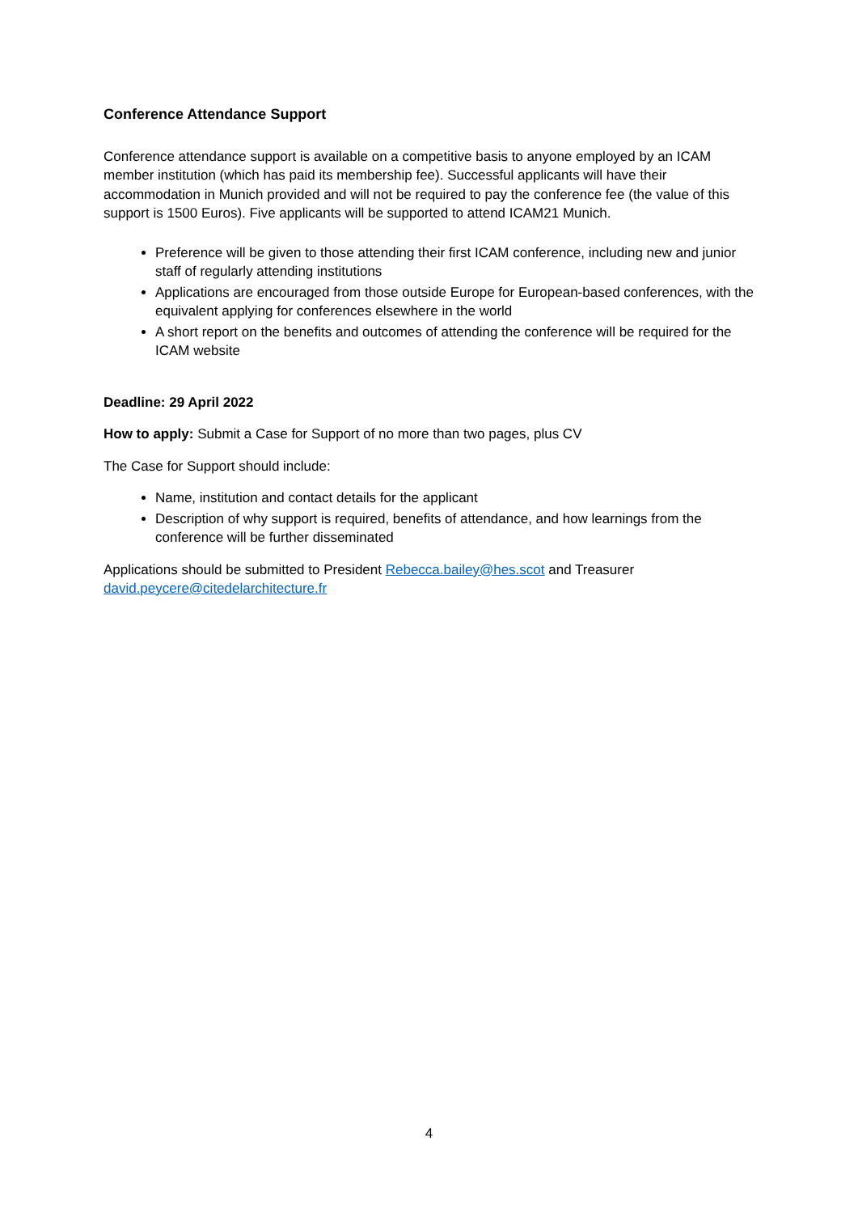Conference Attendance Support
Conference attendance support is available on a competitive basis to anyone employed by an ICAM member institution (which has paid its membership fee). Successful applicants will have their accommodation in Munich provided and will not be required to pay the conference fee (the value of this support is 1500 Euros). Five applicants will be supported to attend ICAM21 Munich.
Preference will be given to those attending their first ICAM conference, including new and junior staff of regularly attending institutions
Applications are encouraged from those outside Europe for European-based conferences, with the equivalent applying for conferences elsewhere in the world
A short report on the benefits and outcomes of attending the conference will be required for the ICAM website
Deadline: 29 April 2022
How to apply: Submit a Case for Support of no more than two pages, plus CV
The Case for Support should include:
Name, institution and contact details for the applicant
Description of why support is required, benefits of attendance, and how learnings from the conference will be further disseminated
Applications should be submitted to President Rebecca.bailey@hes.scot and Treasurer david.peycere@citedelarchitecture.fr
4